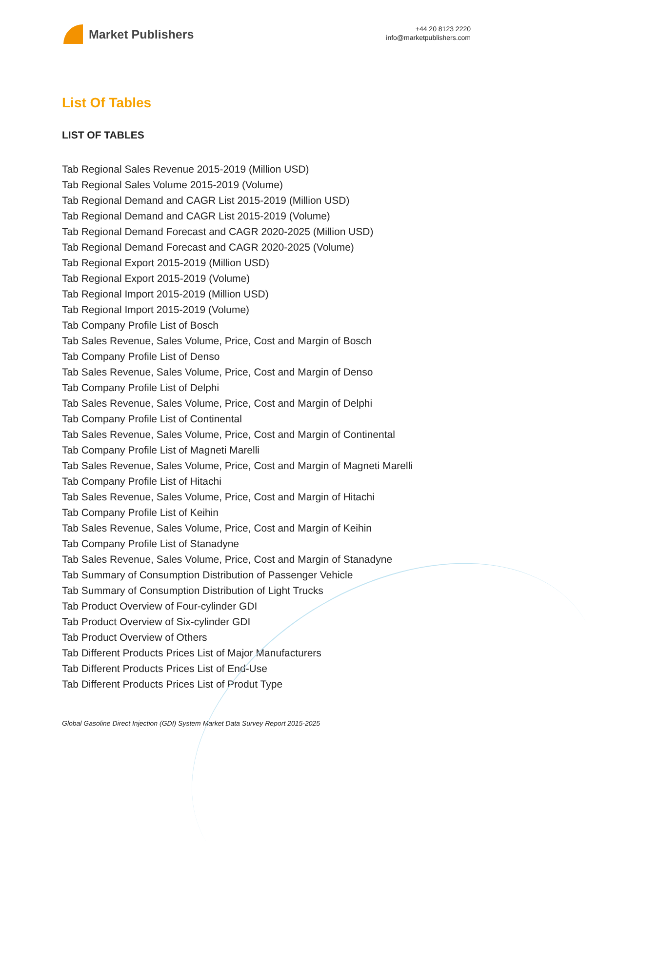Market Publishers
+44 20 8123 2220
info@marketpublishers.com
List Of Tables
LIST OF TABLES
Tab Regional Sales Revenue 2015-2019 (Million USD)
Tab Regional Sales Volume 2015-2019 (Volume)
Tab Regional Demand and CAGR List 2015-2019 (Million USD)
Tab Regional Demand and CAGR List 2015-2019 (Volume)
Tab Regional Demand Forecast and CAGR 2020-2025 (Million USD)
Tab Regional Demand Forecast and CAGR 2020-2025 (Volume)
Tab Regional Export 2015-2019 (Million USD)
Tab Regional Export 2015-2019 (Volume)
Tab Regional Import 2015-2019 (Million USD)
Tab Regional Import 2015-2019 (Volume)
Tab Company Profile List of Bosch
Tab Sales Revenue, Sales Volume, Price, Cost and Margin of Bosch
Tab Company Profile List of Denso
Tab Sales Revenue, Sales Volume, Price, Cost and Margin of Denso
Tab Company Profile List of Delphi
Tab Sales Revenue, Sales Volume, Price, Cost and Margin of Delphi
Tab Company Profile List of Continental
Tab Sales Revenue, Sales Volume, Price, Cost and Margin of Continental
Tab Company Profile List of Magneti Marelli
Tab Sales Revenue, Sales Volume, Price, Cost and Margin of Magneti Marelli
Tab Company Profile List of Hitachi
Tab Sales Revenue, Sales Volume, Price, Cost and Margin of Hitachi
Tab Company Profile List of Keihin
Tab Sales Revenue, Sales Volume, Price, Cost and Margin of Keihin
Tab Company Profile List of Stanadyne
Tab Sales Revenue, Sales Volume, Price, Cost and Margin of Stanadyne
Tab Summary of Consumption Distribution of Passenger Vehicle
Tab Summary of Consumption Distribution of Light Trucks
Tab Product Overview of Four-cylinder GDI
Tab Product Overview of Six-cylinder GDI
Tab Product Overview of Others
Tab Different Products Prices List of Major Manufacturers
Tab Different Products Prices List of End-Use
Tab Different Products Prices List of Produt Type
Global Gasoline Direct Injection (GDI) System Market Data Survey Report 2015-2025